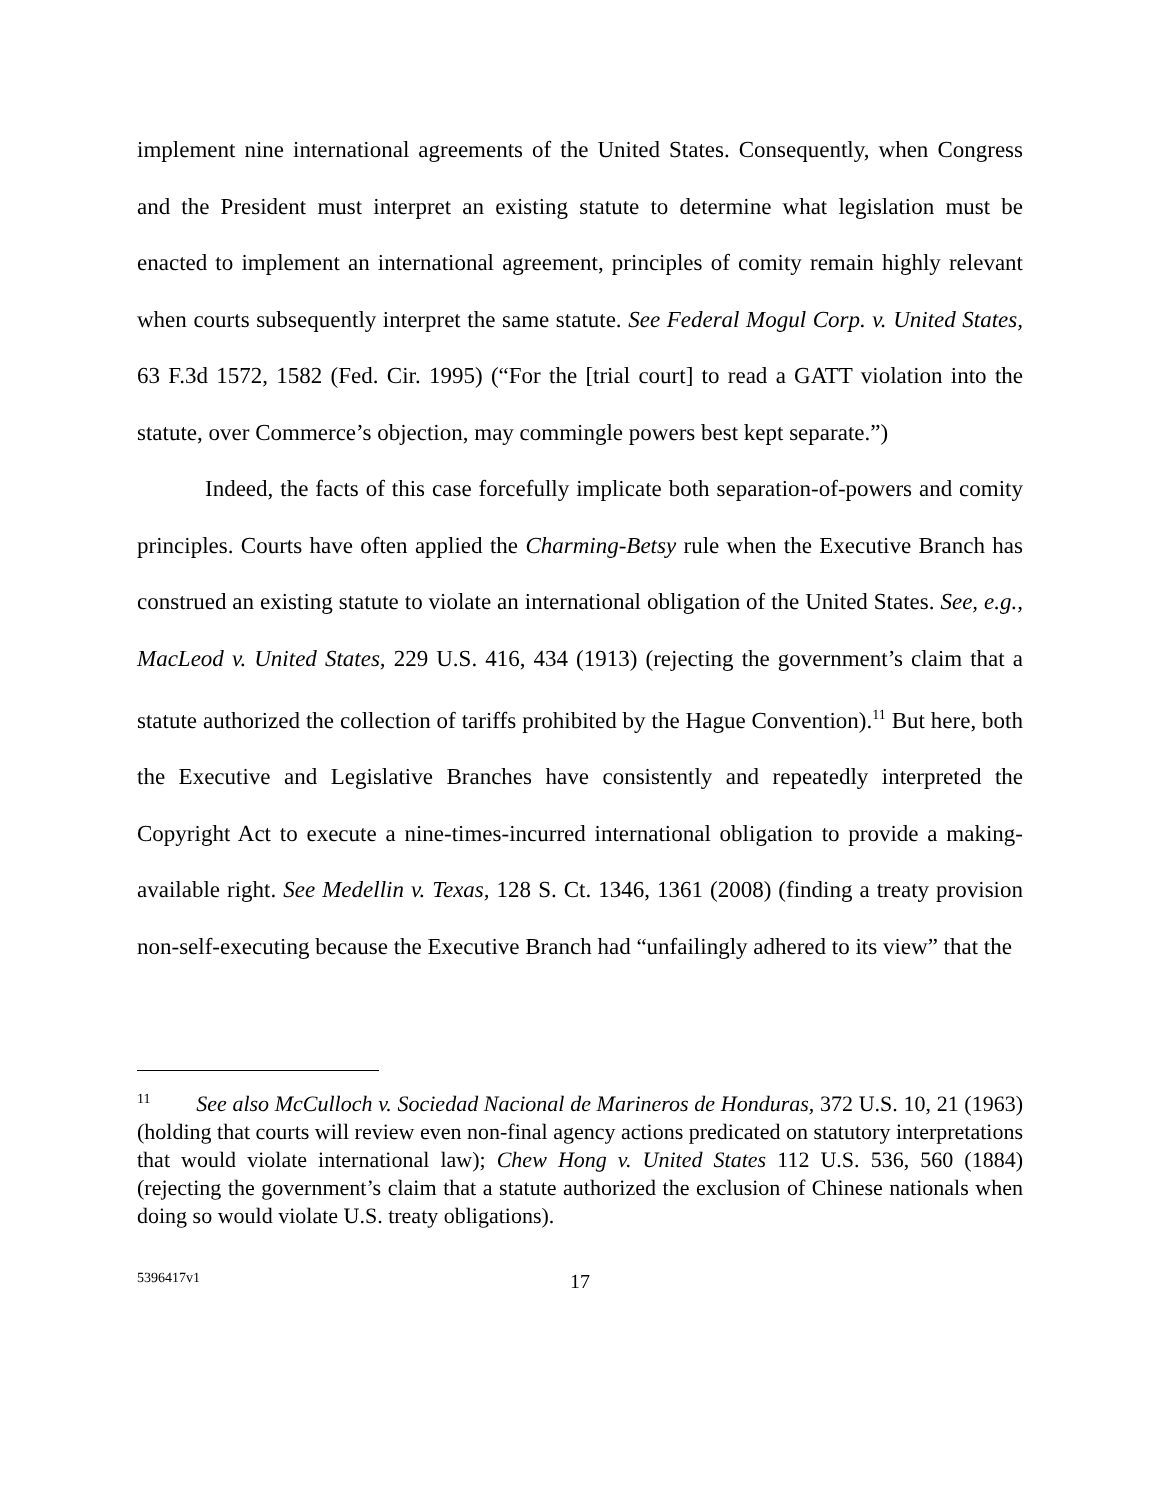implement nine international agreements of the United States. Consequently, when Congress and the President must interpret an existing statute to determine what legislation must be enacted to implement an international agreement, principles of comity remain highly relevant when courts subsequently interpret the same statute. See Federal Mogul Corp. v. United States, 63 F.3d 1572, 1582 (Fed. Cir. 1995) (“For the [trial court] to read a GATT violation into the statute, over Commerce’s objection, may commingle powers best kept separate.”)
Indeed, the facts of this case forcefully implicate both separation-of-powers and comity principles. Courts have often applied the Charming-Betsy rule when the Executive Branch has construed an existing statute to violate an international obligation of the United States. See, e.g., MacLeod v. United States, 229 U.S. 416, 434 (1913) (rejecting the government’s claim that a statute authorized the collection of tariffs prohibited by the Hague Convention).<sup>11</sup> But here, both the Executive and Legislative Branches have consistently and repeatedly interpreted the Copyright Act to execute a nine-times-incurred international obligation to provide a making-available right. See Medellin v. Texas, 128 S. Ct. 1346, 1361 (2008) (finding a treaty provision non-self-executing because the Executive Branch had “unfailingly adhered to its view” that the
<sup>11</sup> See also McCulloch v. Sociedad Nacional de Marineros de Honduras, 372 U.S. 10, 21 (1963) (holding that courts will review even non-final agency actions predicated on statutory interpretations that would violate international law); Chew Hong v. United States 112 U.S. 536, 560 (1884) (rejecting the government’s claim that a statute authorized the exclusion of Chinese nationals when doing so would violate U.S. treaty obligations).
5396417v1
17